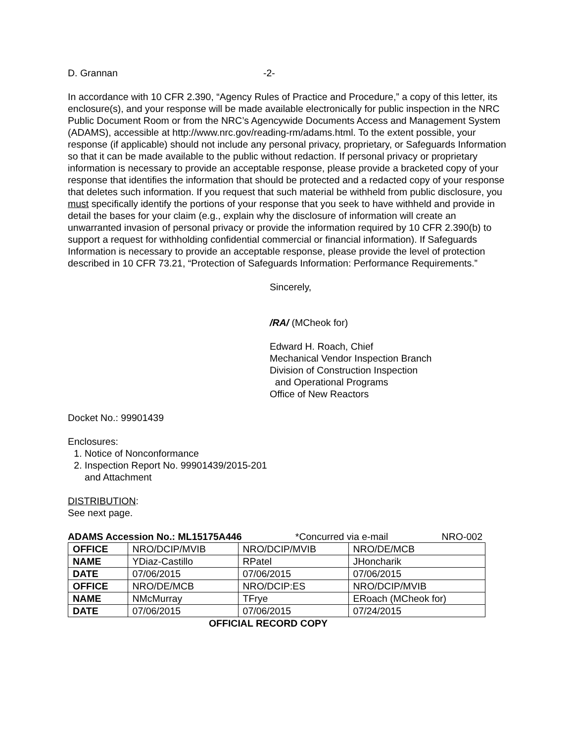D. Grannan -2-
In accordance with 10 CFR 2.390, “Agency Rules of Practice and Procedure,” a copy of this letter, its enclosure(s), and your response will be made available electronically for public inspection in the NRC Public Document Room or from the NRC’s Agencywide Documents Access and Management System (ADAMS), accessible at http://www.nrc.gov/reading-rm/adams.html. To the extent possible, your response (if applicable) should not include any personal privacy, proprietary, or Safeguards Information so that it can be made available to the public without redaction. If personal privacy or proprietary information is necessary to provide an acceptable response, please provide a bracketed copy of your response that identifies the information that should be protected and a redacted copy of your response that deletes such information. If you request that such material be withheld from public disclosure, you must specifically identify the portions of your response that you seek to have withheld and provide in detail the bases for your claim (e.g., explain why the disclosure of information will create an unwarranted invasion of personal privacy or provide the information required by 10 CFR 2.390(b) to support a request for withholding confidential commercial or financial information). If Safeguards Information is necessary to provide an acceptable response, please provide the level of protection described in 10 CFR 73.21, “Protection of Safeguards Information: Performance Requirements.”
Sincerely,
/RA/ (MCheok for)
Edward H. Roach, Chief
Mechanical Vendor Inspection Branch
Division of Construction Inspection
and Operational Programs
Office of New Reactors
Docket No.: 99901439
Enclosures:
1. Notice of Nonconformance
2. Inspection Report No. 99901439/2015-201
and Attachment
DISTRIBUTION:
See next page.
ADAMS Accession No.: ML15175A446 *Concurred via e-mail NRO-002
| OFFICE | NRO/DCIP/MVIB | NRO/DCIP/MVIB | NRO/DE/MCB |
| NAME | YDiaz-Castillo | RPatel | JHoncharik |
| DATE | 07/06/2015 | 07/06/2015 | 07/06/2015 |
| OFFICE | NRO/DE/MCB | NRO/DCIP:ES | NRO/DCIP/MVIB |
| NAME | NMcMurray | TFrye | ERoach (MCheok for) |
| DATE | 07/06/2015 | 07/06/2015 | 07/24/2015 |
OFFICIAL RECORD COPY